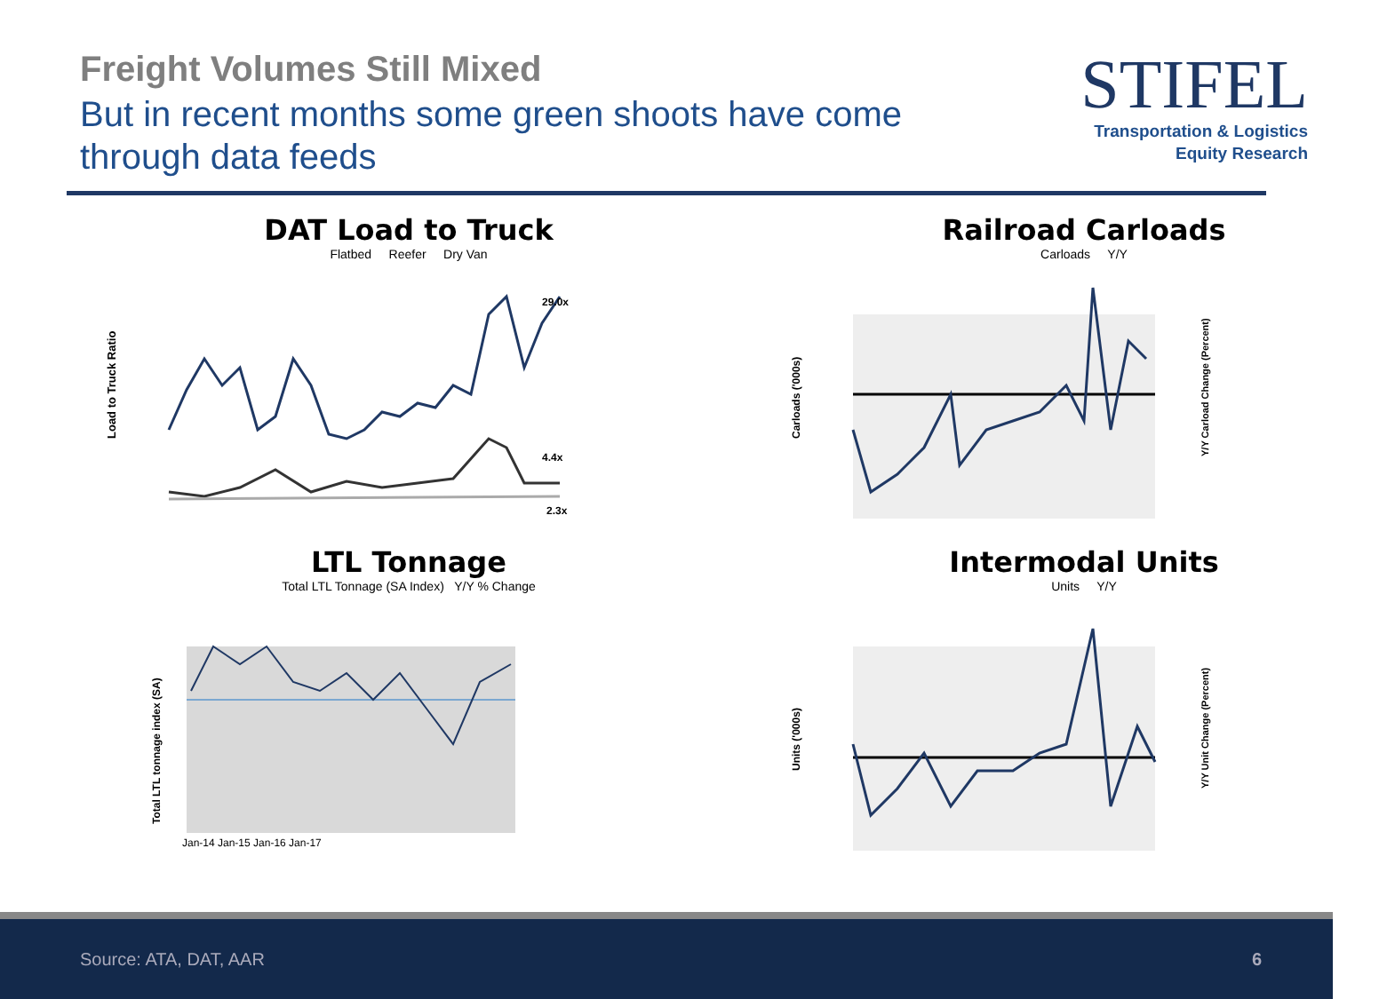Freight Volumes Still Mixed
But in recent months some green shoots have come
through data feeds
STIFEL
Transportation & Logistics
Equity Research
DAT Load to Truck
Flatbed Reefer Dry Van
29.0x
4.4x
2.3x
Load to Truck Ratio
LTL Tonnage
Total LTL Tonnage (SA Index) Y/Y % Change
Total LTL tonnage index (SA)
Jan-14 Jan-15 Jan-16 Jan-17
Railroad Carloads
Carloads Y/Y
Carloads ('000s)
Y/Y Carload Change (Percent)
Intermodal Units
Units Y/Y
Units ('000s)
Y/Y Unit Change (Percent)
Source: ATA, DAT, AAR 6